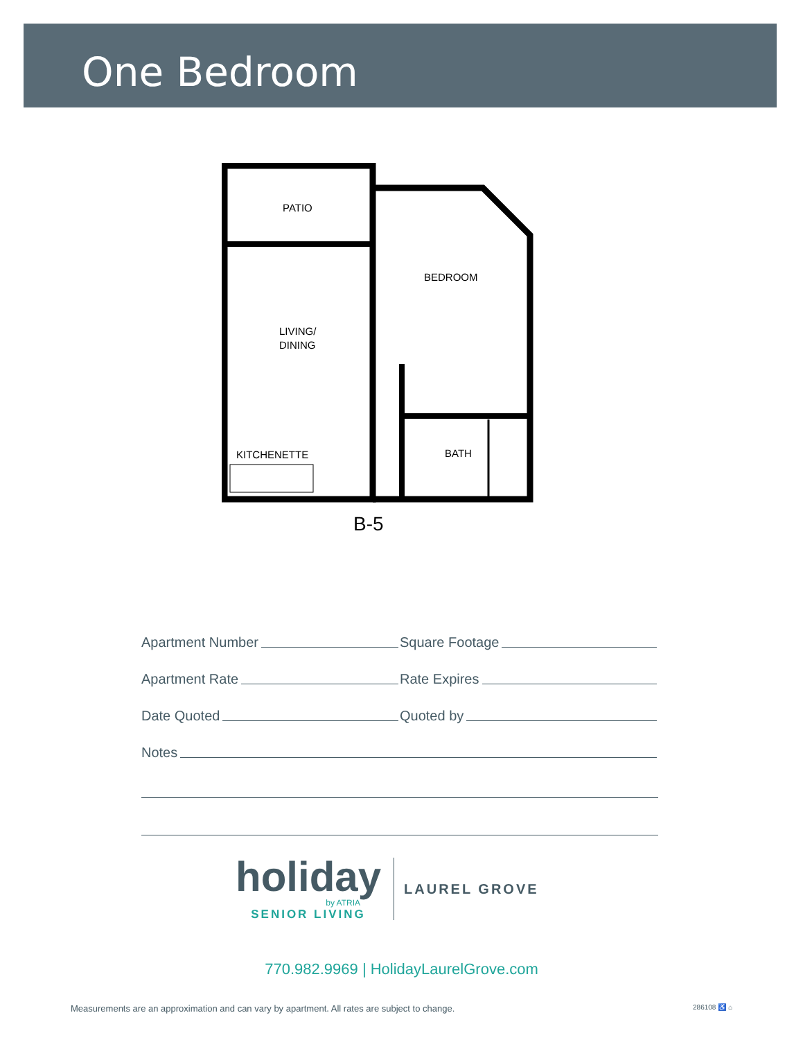One Bedroom
PATIO
BEDROOM
LIVING/
DINING
KITCHENETTE
BATH
B-5
Apartment Number
Square Footage
Apartment Rate
Rate Expires
Date Quoted
Quoted by
Notes
holiday
by ATRIA
SENIOR LIVING
LAUREL GROVE
770.982.9969 | HolidayLaurelGrove.com
Measurements are an approximation and can vary by apartment. All rates are subject to change. 286108 ♿ ⌂